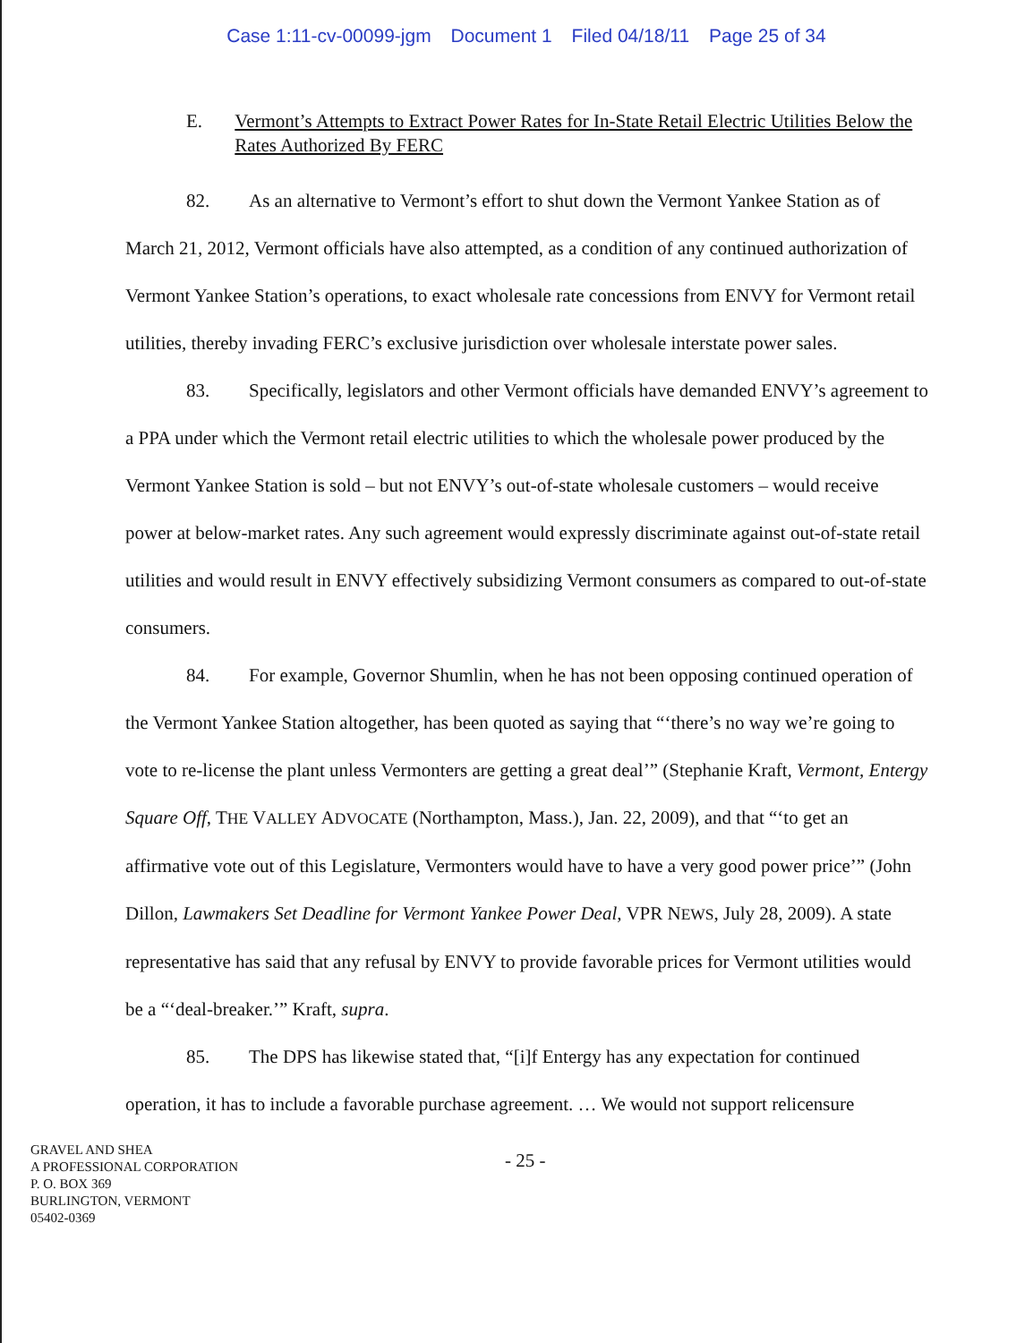Case 1:11-cv-00099-jgm Document 1 Filed 04/18/11 Page 25 of 34
E. Vermont’s Attempts to Extract Power Rates for In-State Retail Electric Utilities Below the Rates Authorized By FERC
82. As an alternative to Vermont’s effort to shut down the Vermont Yankee Station as of March 21, 2012, Vermont officials have also attempted, as a condition of any continued authorization of Vermont Yankee Station’s operations, to exact wholesale rate concessions from ENVY for Vermont retail utilities, thereby invading FERC’s exclusive jurisdiction over wholesale interstate power sales.
83. Specifically, legislators and other Vermont officials have demanded ENVY’s agreement to a PPA under which the Vermont retail electric utilities to which the wholesale power produced by the Vermont Yankee Station is sold – but not ENVY’s out-of-state wholesale customers – would receive power at below-market rates. Any such agreement would expressly discriminate against out-of-state retail utilities and would result in ENVY effectively subsidizing Vermont consumers as compared to out-of-state consumers.
84. For example, Governor Shumlin, when he has not been opposing continued operation of the Vermont Yankee Station altogether, has been quoted as saying that “‘there’s no way we’re going to vote to re-license the plant unless Vermonters are getting a great deal’” (Stephanie Kraft, Vermont, Entergy Square Off, THE VALLEY ADVOCATE (Northampton, Mass.), Jan. 22, 2009), and that “‘to get an affirmative vote out of this Legislature, Vermonters would have to have a very good power price’” (John Dillon, Lawmakers Set Deadline for Vermont Yankee Power Deal, VPR NEWS, July 28, 2009). A state representative has said that any refusal by ENVY to provide favorable prices for Vermont utilities would be a “‘deal-breaker.’” Kraft, supra.
85. The DPS has likewise stated that, “[i]f Entergy has any expectation for continued operation, it has to include a favorable purchase agreement. … We would not support relicensure
GRAVEL AND SHEA
A PROFESSIONAL CORPORATION
P. O. BOX 369
BURLINGTON, VERMONT
05402-0369
- 25 -